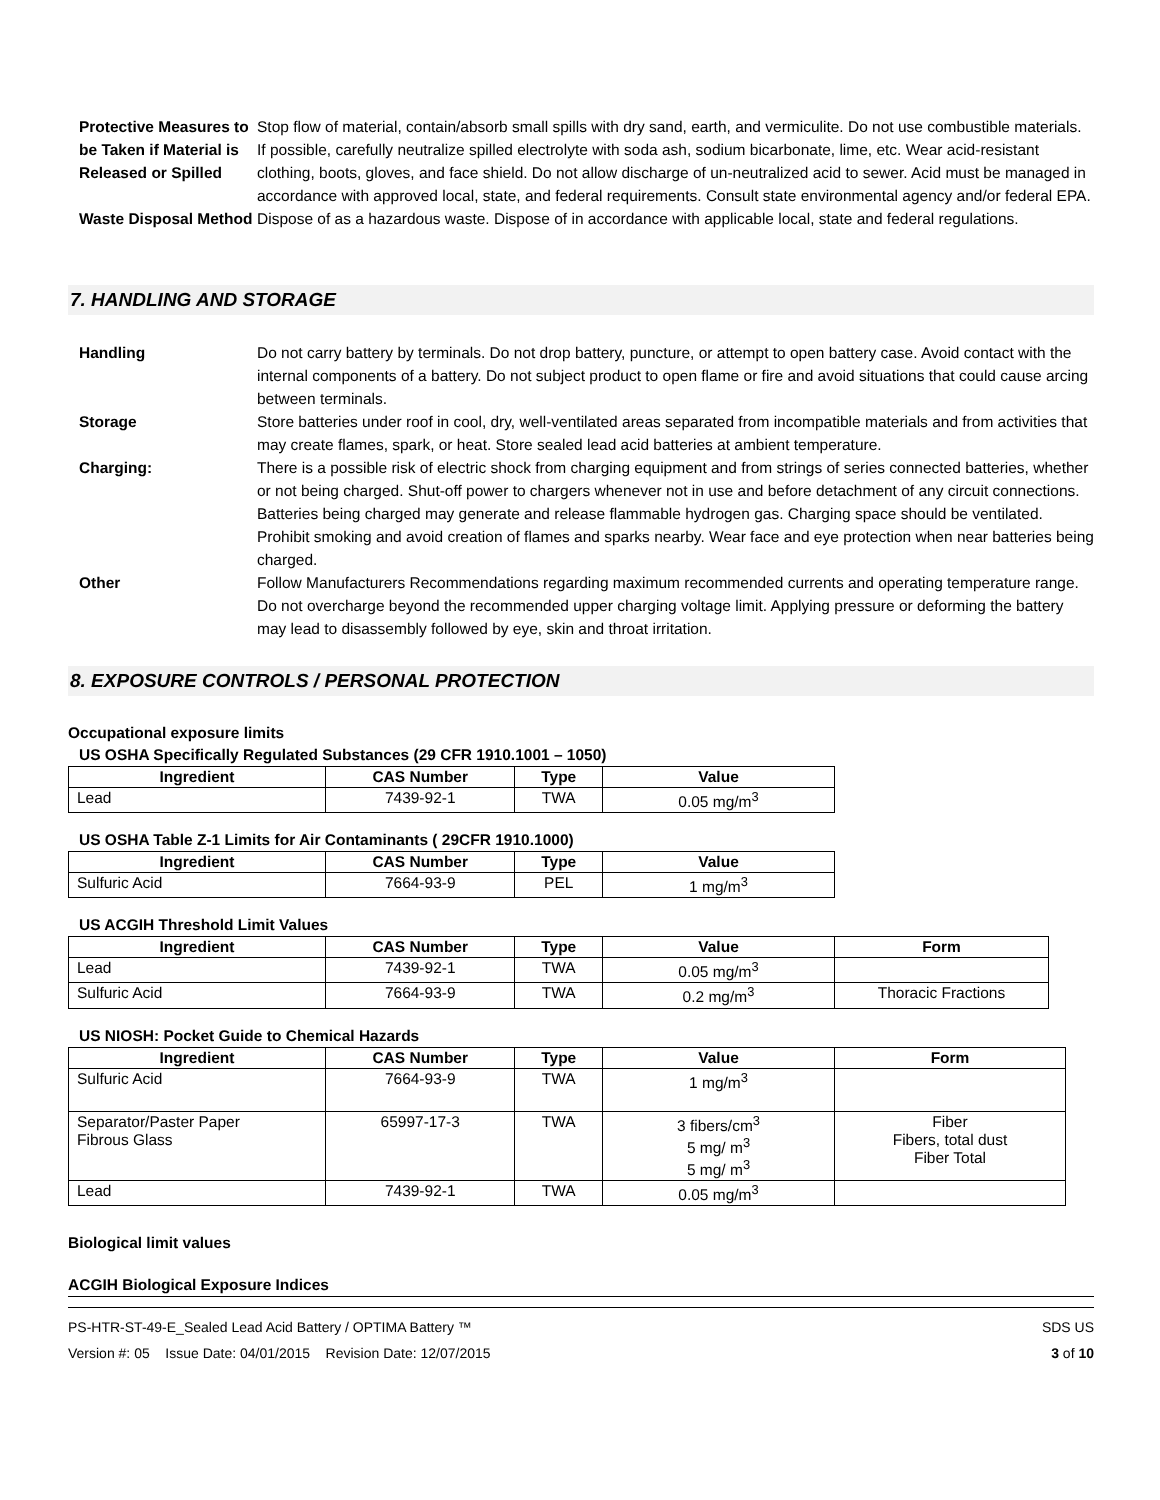Protective Measures to be Taken if Material is Released or Spilled
Stop flow of material, contain/absorb small spills with dry sand, earth, and vermiculite. Do not use combustible materials. If possible, carefully neutralize spilled electrolyte with soda ash, sodium bicarbonate, lime, etc. Wear acid-resistant clothing, boots, gloves, and face shield. Do not allow discharge of un-neutralized acid to sewer. Acid must be managed in accordance with approved local, state, and federal requirements. Consult state environmental agency and/or federal EPA.
Waste Disposal Method
Dispose of as a hazardous waste. Dispose of in accordance with applicable local, state and federal regulations.
7. HANDLING AND STORAGE
Handling Do not carry battery by terminals. Do not drop battery, puncture, or attempt to open battery case. Avoid contact with the internal components of a battery. Do not subject product to open flame or fire and avoid situations that could cause arcing between terminals.
Storage Store batteries under roof in cool, dry, well-ventilated areas separated from incompatible materials and from activities that may create flames, spark, or heat. Store sealed lead acid batteries at ambient temperature.
Charging: There is a possible risk of electric shock from charging equipment and from strings of series connected batteries, whether or not being charged. Shut-off power to chargers whenever not in use and before detachment of any circuit connections. Batteries being charged may generate and release flammable hydrogen gas. Charging space should be ventilated. Prohibit smoking and avoid creation of flames and sparks nearby. Wear face and eye protection when near batteries being charged.
Other Follow Manufacturers Recommendations regarding maximum recommended currents and operating temperature range. Do not overcharge beyond the recommended upper charging voltage limit. Applying pressure or deforming the battery may lead to disassembly followed by eye, skin and throat irritation.
8. EXPOSURE CONTROLS / PERSONAL PROTECTION
Occupational exposure limits
US OSHA Specifically Regulated Substances (29 CFR 1910.1001 – 1050)
| Ingredient | CAS Number | Type | Value |
| --- | --- | --- | --- |
| Lead | 7439-92-1 | TWA | 0.05 mg/m<sup>3</sup> |
US OSHA Table Z-1 Limits for Air Contaminants ( 29CFR 1910.1000)
| Ingredient | CAS Number | Type | Value |
| --- | --- | --- | --- |
| Sulfuric Acid | 7664-93-9 | PEL | 1 mg/m<sup>3</sup> |
US ACGIH Threshold Limit Values
| Ingredient | CAS Number | Type | Value | Form |
| --- | --- | --- | --- | --- |
| Lead | 7439-92-1 | TWA | 0.05 mg/m<sup>3</sup> | |
| Sulfuric Acid | 7664-93-9 | TWA | 0.2 mg/m<sup>3</sup> | Thoracic Fractions |
US NIOSH: Pocket Guide to Chemical Hazards
| Ingredient | CAS Number | Type | Value | Form |
| --- | --- | --- | --- | --- |
| Sulfuric Acid | 7664-93-9 | TWA | 1 mg/m<sup>3</sup> | |
| Separator/Paster Paper Fibrous Glass | 65997-17-3 | TWA | 3 fibers/cm<sup>3</sup> 5 mg/ m<sup>3</sup> 5 mg/ m<sup>3</sup> | Fiber Fibers, total dust Fiber Total |
| Lead | 7439-92-1 | TWA | 0.05 mg/m<sup>3</sup> | |
Biological limit values
ACGIH Biological Exposure Indices
PS-HTR-ST-49-E_Sealed Lead Acid Battery / OPTIMA Battery ™
Version #: 05 Issue Date: 04/01/2015 Revision Date: 12/07/2015
SDS US
3 of 10